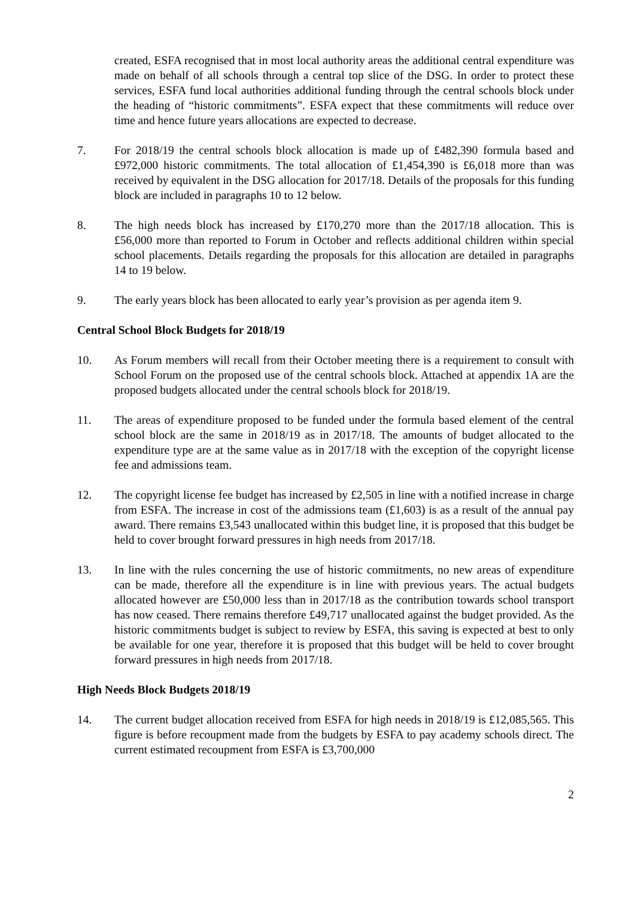created, ESFA recognised that in most local authority areas the additional central expenditure was made on behalf of all schools through a central top slice of the DSG. In order to protect these services, ESFA fund local authorities additional funding through the central schools block under the heading of “historic commitments”. ESFA expect that these commitments will reduce over time and hence future years allocations are expected to decrease.
7. For 2018/19 the central schools block allocation is made up of £482,390 formula based and £972,000 historic commitments. The total allocation of £1,454,390 is £6,018 more than was received by equivalent in the DSG allocation for 2017/18. Details of the proposals for this funding block are included in paragraphs 10 to 12 below.
8. The high needs block has increased by £170,270 more than the 2017/18 allocation. This is £56,000 more than reported to Forum in October and reflects additional children within special school placements. Details regarding the proposals for this allocation are detailed in paragraphs 14 to 19 below.
9. The early years block has been allocated to early year’s provision as per agenda item 9.
Central School Block Budgets for 2018/19
10. As Forum members will recall from their October meeting there is a requirement to consult with School Forum on the proposed use of the central schools block. Attached at appendix 1A are the proposed budgets allocated under the central schools block for 2018/19.
11. The areas of expenditure proposed to be funded under the formula based element of the central school block are the same in 2018/19 as in 2017/18. The amounts of budget allocated to the expenditure type are at the same value as in 2017/18 with the exception of the copyright license fee and admissions team.
12. The copyright license fee budget has increased by £2,505 in line with a notified increase in charge from ESFA. The increase in cost of the admissions team (£1,603) is as a result of the annual pay award. There remains £3,543 unallocated within this budget line, it is proposed that this budget be held to cover brought forward pressures in high needs from 2017/18.
13. In line with the rules concerning the use of historic commitments, no new areas of expenditure can be made, therefore all the expenditure is in line with previous years. The actual budgets allocated however are £50,000 less than in 2017/18 as the contribution towards school transport has now ceased. There remains therefore £49,717 unallocated against the budget provided. As the historic commitments budget is subject to review by ESFA, this saving is expected at best to only be available for one year, therefore it is proposed that this budget will be held to cover brought forward pressures in high needs from 2017/18.
High Needs Block Budgets 2018/19
14. The current budget allocation received from ESFA for high needs in 2018/19 is £12,085,565. This figure is before recoupment made from the budgets by ESFA to pay academy schools direct. The current estimated recoupment from ESFA is £3,700,000
2